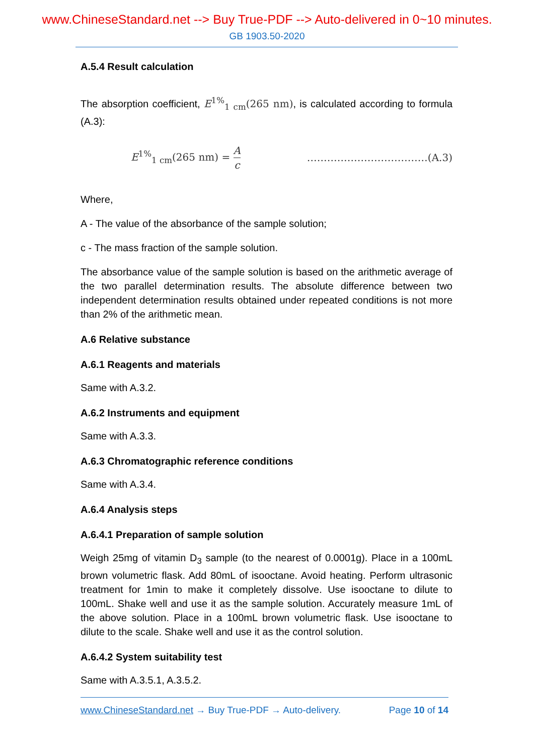www.ChineseStandard.net --> Buy True-PDF --> Auto-delivered in 0~10 minutes.
GB 1903.50-2020
A.5.4 Result calculation
The absorption coefficient, E<sup>1%</sup><sub>1 cm</sub>(265 nm), is calculated according to formula (A.3):
E<sup>1%</sup><sub>1 cm</sub>(265 nm) = A c ………………………………(A.3)
Where,
A - The value of the absorbance of the sample solution;
c - The mass fraction of the sample solution.
The absorbance value of the sample solution is based on the arithmetic average of the two parallel determination results. The absolute difference between two independent determination results obtained under repeated conditions is not more than 2% of the arithmetic mean.
A.6 Relative substance
A.6.1 Reagents and materials
Same with A.3.2.
A.6.2 Instruments and equipment
Same with A.3.3.
A.6.3 Chromatographic reference conditions
Same with A.3.4.
A.6.4 Analysis steps
A.6.4.1 Preparation of sample solution
Weigh 25mg of vitamin D<sub>3</sub> sample (to the nearest of 0.0001g). Place in a 100mL brown volumetric flask. Add 80mL of isooctane. Avoid heating. Perform ultrasonic treatment for 1min to make it completely dissolve. Use isooctane to dilute to 100mL. Shake well and use it as the sample solution. Accurately measure 1mL of the above solution. Place in a 100mL brown volumetric flask. Use isooctane to dilute to the scale. Shake well and use it as the control solution.
A.6.4.2 System suitability test
Same with A.3.5.1, A.3.5.2.
www.ChineseStandard.net → Buy True-PDF → Auto-delivery. Page 10 of 14